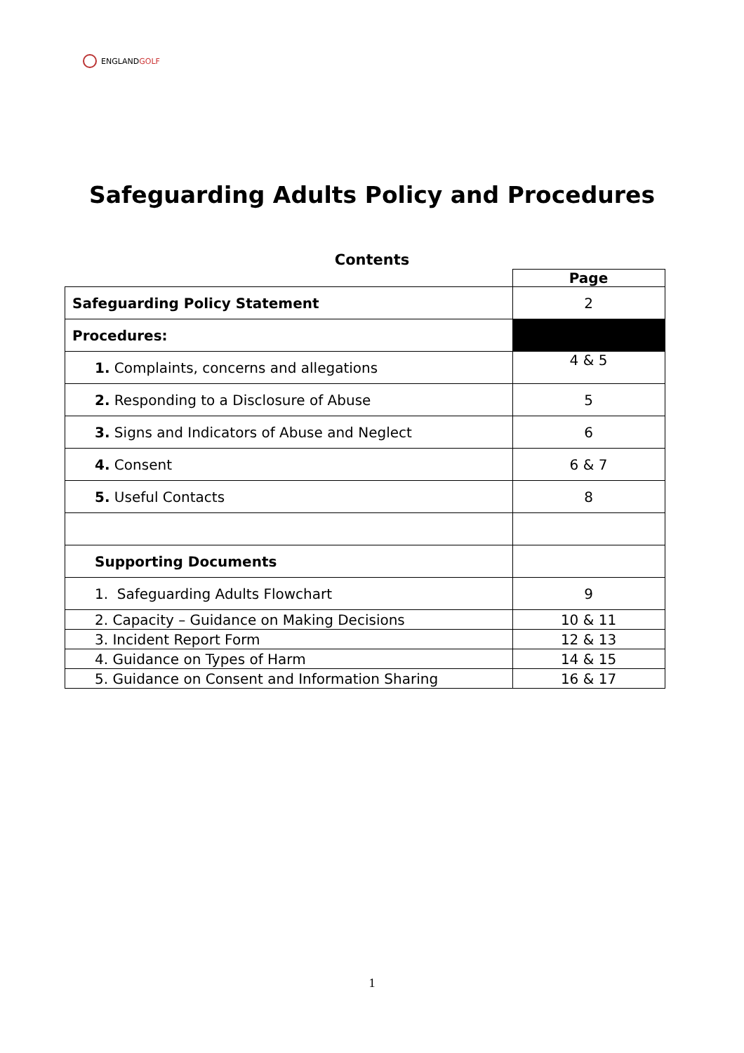ENGLANDGOLF
Safeguarding Adults Policy and Procedures
Contents
| | Page |
| Safeguarding Policy Statement | 2 |
| Procedures: | |
| 1. Complaints, concerns and allegations | 4 & 5 |
| 2. Responding to a Disclosure of Abuse | 5 |
| 3. Signs and Indicators of Abuse and Neglect | 6 |
| 4. Consent | 6 & 7 |
| 5. Useful Contacts | 8 |
| Supporting Documents | |
| 1. Safeguarding Adults Flowchart | 9 |
| 2. Capacity – Guidance on Making Decisions | 10 & 11 |
| 3. Incident Report Form | 12 & 13 |
| 4. Guidance on Types of Harm | 14 & 15 |
| 5. Guidance on Consent and Information Sharing | 16 & 17 |
1